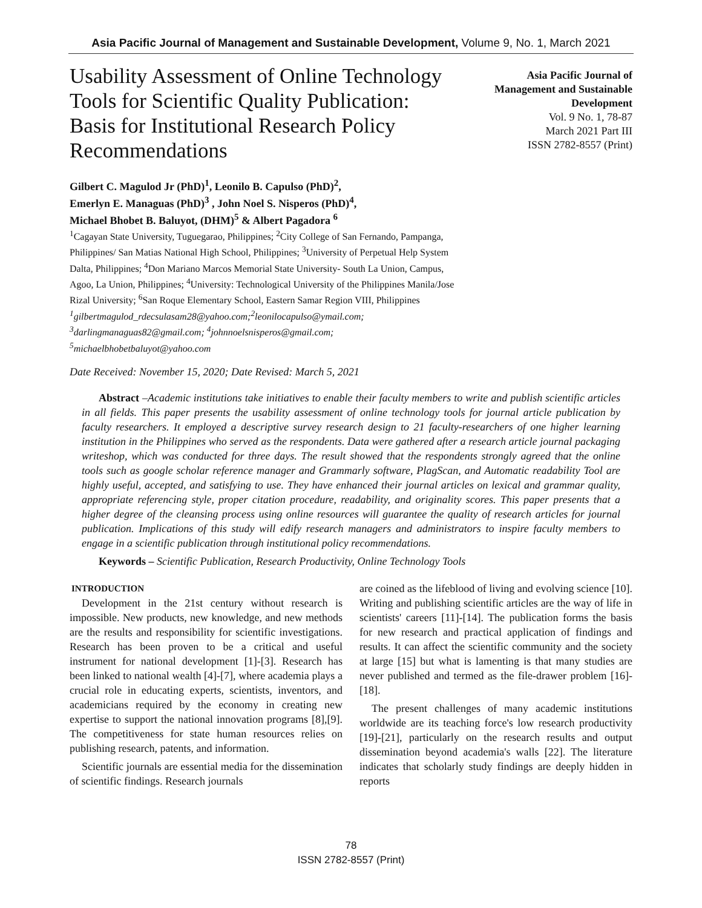Asia Pacific Journal of Management and Sustainable Development, Volume 9, No. 1, March 2021
Usability Assessment of Online Technology Tools for Scientific Quality Publication: Basis for Institutional Research Policy Recommendations
Asia Pacific Journal of
Management and Sustainable
Development
Vol. 9 No. 1, 78-87
March 2021 Part III
ISSN 2782-8557 (Print)
Gilbert C. Magulod Jr (PhD)<sup>1</sup>, Leonilo B. Capulso (PhD)<sup>2</sup>,
Emerlyn E. Managuas (PhD)<sup>3</sup> , John Noel S. Nisperos (PhD)<sup>4</sup>,
Michael Bhobet B. Baluyot, (DHM)<sup>5</sup> & Albert Pagadora <sup>6</sup>
<sup>1</sup> Cagayan State University, Tuguegarao, Philippines; <sup>2</sup>City College of San Fernando, Pampanga, Philippines/ San Matias National High School, Philippines; <sup>3</sup>University of Perpetual Help System Dalta, Philippines; <sup>4</sup>Don Mariano Marcos Memorial State University- South La Union, Campus, Agoo, La Union, Philippines; <sup>4</sup>University: Technological University of the Philippines Manila/Jose Rizal University; <sup>6</sup>San Roque Elementary School, Eastern Samar Region VIII, Philippines
<sup>1</sup> gilbertmagulod_rdecsulasam28@yahoo.com;<sup>2</sup>leonilocapulso@ymail.com;
<sup>3</sup> darlingmanaguas82@gmail.com; <sup>4</sup>johnnoelsnisperos@gmail.com;
<sup>5</sup> michaelbhobetbaluyot@yahoo.com
Date Received: November 15, 2020; Date Revised: March 5, 2021
Abstract –Academic institutions take initiatives to enable their faculty members to write and publish scientific articles in all fields. This paper presents the usability assessment of online technology tools for journal article publication by faculty researchers. It employed a descriptive survey research design to 21 faculty-researchers of one higher learning institution in the Philippines who served as the respondents. Data were gathered after a research article journal packaging writeshop, which was conducted for three days. The result showed that the respondents strongly agreed that the online tools such as google scholar reference manager and Grammarly software, PlagScan, and Automatic readability Tool are highly useful, accepted, and satisfying to use. They have enhanced their journal articles on lexical and grammar quality, appropriate referencing style, proper citation procedure, readability, and originality scores. This paper presents that a higher degree of the cleansing process using online resources will guarantee the quality of research articles for journal publication. Implications of this study will edify research managers and administrators to inspire faculty members to engage in a scientific publication through institutional policy recommendations.
Keywords – Scientific Publication, Research Productivity, Online Technology Tools
INTRODUCTION
Development in the 21st century without research is impossible. New products, new knowledge, and new methods are the results and responsibility for scientific investigations. Research has been proven to be a critical and useful instrument for national development [1]-[3]. Research has been linked to national wealth [4]-[7], where academia plays a crucial role in educating experts, scientists, inventors, and academicians required by the economy in creating new expertise to support the national innovation programs [8],[9]. The competitiveness for state human resources relies on publishing research, patents, and information.
Scientific journals are essential media for the dissemination of scientific findings. Research journals
are coined as the lifeblood of living and evolving science [10]. Writing and publishing scientific articles are the way of life in scientists' careers [11]-[14]. The publication forms the basis for new research and practical application of findings and results. It can affect the scientific community and the society at large [15] but what is lamenting is that many studies are never published and termed as the file-drawer problem [16]-[18].
The present challenges of many academic institutions worldwide are its teaching force's low research productivity [19]-[21], particularly on the research results and output dissemination beyond academia's walls [22]. The literature indicates that scholarly study findings are deeply hidden in reports
78
ISSN 2782-8557 (Print)